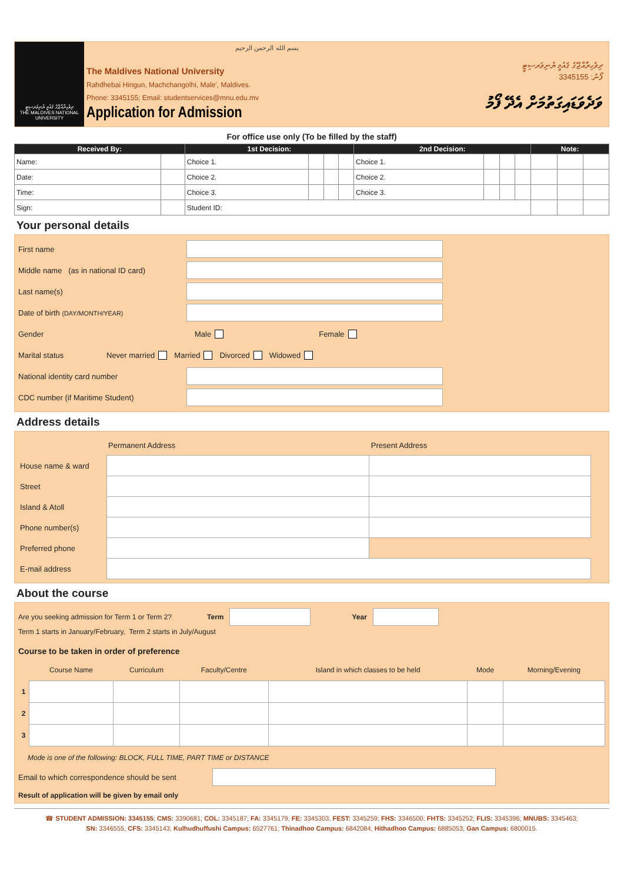ދިވެހިރާއްޖޭގެ ޤައުމީ ޔުނިވަރސިޓީ
THE MALDIVES NATIONAL UNIVERSITY
بسم الله الرحمن الرحيم
The Maldives National University
Rahdhebai Hingun, Machchangolhi, Male', Maldives.
Phone: 3345155; Email: studentservices@mnu.edu.mv
Application for Admission
ދިވެހިރާއްޖޭގެ ޤައުމީ ޔުނިވަރސިޓީ
ފޯނު: 3345155
ވަދެވަޑައިގަތުމަށް އެދޭ ފޯމު
For office use only (To be filled by the staff)
| Received By: | | 1st Decision: | | | | 2nd Decision: | | | | Note: | | |
| --- | --- | --- | --- | --- | --- | --- | --- | --- | --- | --- | --- | --- |
| Name: | | Choice 1. | | | | Choice 1. | | | | | | |
| Date: | | Choice 2. | | | | Choice 2. | | | | | | |
| Time: | | Choice 3. | | | | Choice 3. | | | | | | |
| Sign: | | Student ID: | | | | | | | | | | |
Your personal details
First name
Middle name (as in national ID card)
Last name(s)
Date of birth (DAY/MONTH/YEAR)
Gender
Male Female
Marital status
Never married Married Divorced Widowed
National identity card number
CDC number (if Maritime Student)
Address details
| | Permanent Address | Present Address | |
| House name & ward | | | |
| Street | | | |
| Island & Atoll | | | |
| Phone number(s) | | | |
| Preferred phone | | | |
| E-mail address | | | |
About the course
Are you seeking admission for Term 1 or Term 2? Term Year
Term 1 starts in January/February, Term 2 starts in July/August
Course to be taken in order of preference
| | Course Name | Curriculum | Faculty/Centre | Island in which classes to be held | Mode | Morning/Evening |
| 1 | | | | | | |
| 2 | | | | | | |
| 3 | | | | | | |
Mode is one of the following: BLOCK, FULL TIME, PART TIME or DISTANCE
Email to which correspondence should be sent
Result of application will be given by email only
☎ STUDENT ADMISSION: 3345155; CMS: 3390681; COL: 3345187; FA: 3345179; FE: 3345303; FEST: 3345259; FHS: 3346500; FHTS: 3345252; FLIS: 3345396; MNUBS: 3345463;
SN: 3346555, CFS: 3345143; Kulhudhuffushi Campus: 6527761; Thinadhoo Campus: 6842084; Hithadhoo Campus: 6885053; Gan Campus: 6800015.